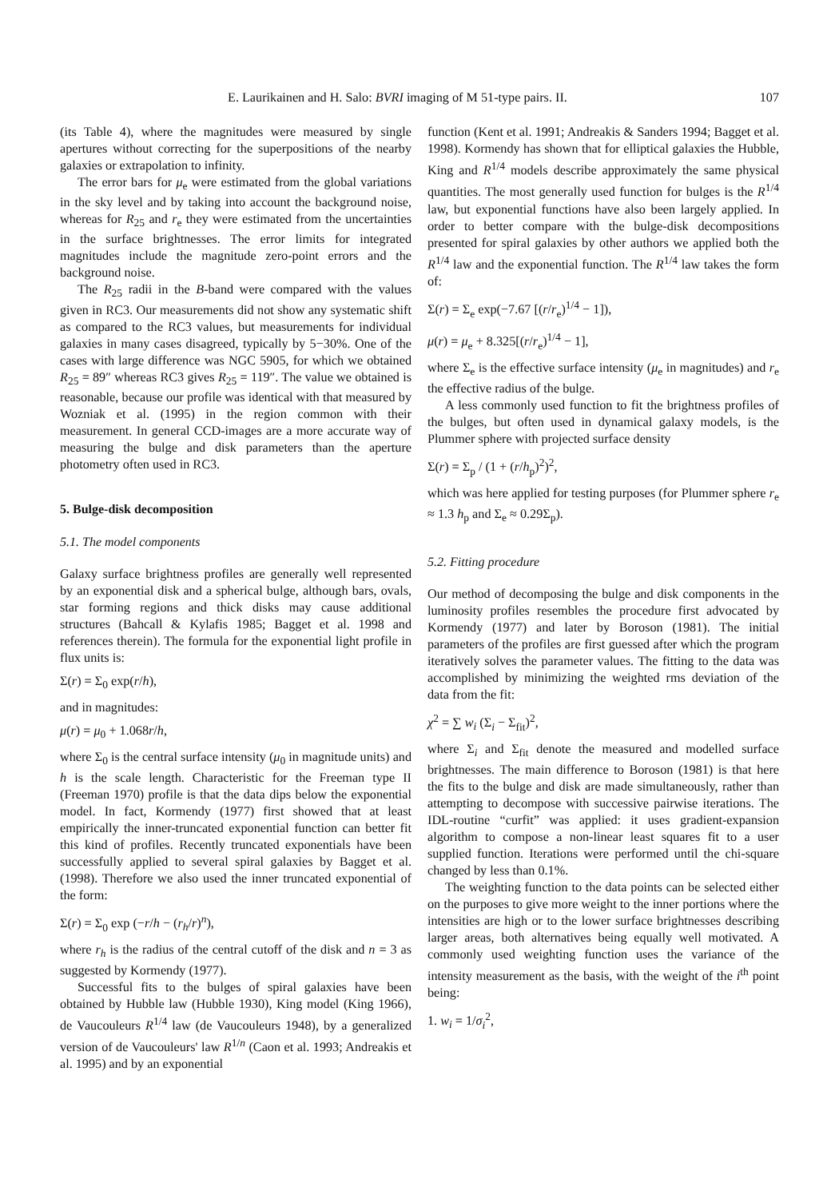E. Laurikainen and H. Salo: BVRI imaging of M 51-type pairs. II. 107
(its Table 4), where the magnitudes were measured by single apertures without correcting for the superpositions of the nearby galaxies or extrapolation to infinity.
The error bars for μ<sub>e</sub> were estimated from the global variations in the sky level and by taking into account the background noise, whereas for R<sub>25</sub> and r<sub>e</sub> they were estimated from the uncertainties in the surface brightnesses. The error limits for integrated magnitudes include the magnitude zero-point errors and the background noise.
The R<sub>25</sub> radii in the B-band were compared with the values given in RC3. Our measurements did not show any systematic shift as compared to the RC3 values, but measurements for individual galaxies in many cases disagreed, typically by 5−30%. One of the cases with large difference was NGC 5905, for which we obtained R<sub>25</sub> = 89″ whereas RC3 gives R<sub>25</sub> = 119″. The value we obtained is reasonable, because our profile was identical with that measured by Wozniak et al. (1995) in the region common with their measurement. In general CCD-images are a more accurate way of measuring the bulge and disk parameters than the aperture photometry often used in RC3.
5. Bulge-disk decomposition
5.1. The model components
Galaxy surface brightness profiles are generally well represented by an exponential disk and a spherical bulge, although bars, ovals, star forming regions and thick disks may cause additional structures (Bahcall & Kylafis 1985; Bagget et al. 1998 and references therein). The formula for the exponential light profile in flux units is:
Σ(r) = Σ<sub>0</sub> exp(r/h),
and in magnitudes:
μ(r) = μ<sub>0</sub> + 1.068r/h,
where Σ<sub>0</sub> is the central surface intensity (μ<sub>0</sub> in magnitude units) and h is the scale length. Characteristic for the Freeman type II (Freeman 1970) profile is that the data dips below the exponential model. In fact, Kormendy (1977) first showed that at least empirically the inner-truncated exponential function can better fit this kind of profiles. Recently truncated exponentials have been successfully applied to several spiral galaxies by Bagget et al. (1998). Therefore we also used the inner truncated exponential of the form:
Σ(r) = Σ<sub>0</sub> exp (−r/h − (r<sub>h</sub>/r)<sup>n</sup>),
where r<sub>h</sub> is the radius of the central cutoff of the disk and n = 3 as suggested by Kormendy (1977).
Successful fits to the bulges of spiral galaxies have been obtained by Hubble law (Hubble 1930), King model (King 1966), de Vaucouleurs R<sup>1/4</sup> law (de Vaucouleurs 1948), by a generalized version of de Vaucouleurs' law R<sup>1/n</sup> (Caon et al. 1993; Andreakis et al. 1995) and by an exponential
function (Kent et al. 1991; Andreakis & Sanders 1994; Bagget et al. 1998). Kormendy has shown that for elliptical galaxies the Hubble, King and R<sup>1/4</sup> models describe approximately the same physical quantities. The most generally used function for bulges is the R<sup>1/4</sup> law, but exponential functions have also been largely applied. In order to better compare with the bulge-disk decompositions presented for spiral galaxies by other authors we applied both the R<sup>1/4</sup> law and the exponential function. The R<sup>1/4</sup> law takes the form of:
Σ(r) = Σ<sub>e</sub> exp(−7.67 [(r/r<sub>e</sub>)<sup>1/4</sup> − 1]),
μ(r) = μ<sub>e</sub> + 8.325[(r/r<sub>e</sub>)<sup>1/4</sup> − 1],
where Σ<sub>e</sub> is the effective surface intensity (μ<sub>e</sub> in magnitudes) and r<sub>e</sub> the effective radius of the bulge.
A less commonly used function to fit the brightness profiles of the bulges, but often used in dynamical galaxy models, is the Plummer sphere with projected surface density
Σ(r) = Σ<sub>p</sub> / (1 + (r/h<sub>p</sub>)<sup>2</sup>)<sup>2</sup>,
which was here applied for testing purposes (for Plummer sphere r<sub>e</sub> ≈ 1.3 h<sub>p</sub> and Σ<sub>e</sub> ≈ 0.29Σ<sub>p</sub>).
5.2. Fitting procedure
Our method of decomposing the bulge and disk components in the luminosity profiles resembles the procedure first advocated by Kormendy (1977) and later by Boroson (1981). The initial parameters of the profiles are first guessed after which the program iteratively solves the parameter values. The fitting to the data was accomplished by minimizing the weighted rms deviation of the data from the fit:
χ<sup>2</sup> = ∑ w<sub>i</sub> (Σ<sub>i</sub> − Σ<sub>fit</sub>)<sup>2</sup>,
where Σ<sub>i</sub> and Σ<sub>fit</sub> denote the measured and modelled surface brightnesses. The main difference to Boroson (1981) is that here the fits to the bulge and disk are made simultaneously, rather than attempting to decompose with successive pairwise iterations. The IDL-routine “curfit” was applied: it uses gradient-expansion algorithm to compose a non-linear least squares fit to a user supplied function. Iterations were performed until the chi-square changed by less than 0.1%.
The weighting function to the data points can be selected either on the purposes to give more weight to the inner portions where the intensities are high or to the lower surface brightnesses describing larger areas, both alternatives being equally well motivated. A commonly used weighting function uses the variance of the intensity measurement as the basis, with the weight of the i<sup>th</sup> point being:
1. w<sub>i</sub> = 1/σ<sub>i</sub><sup>2</sup>,